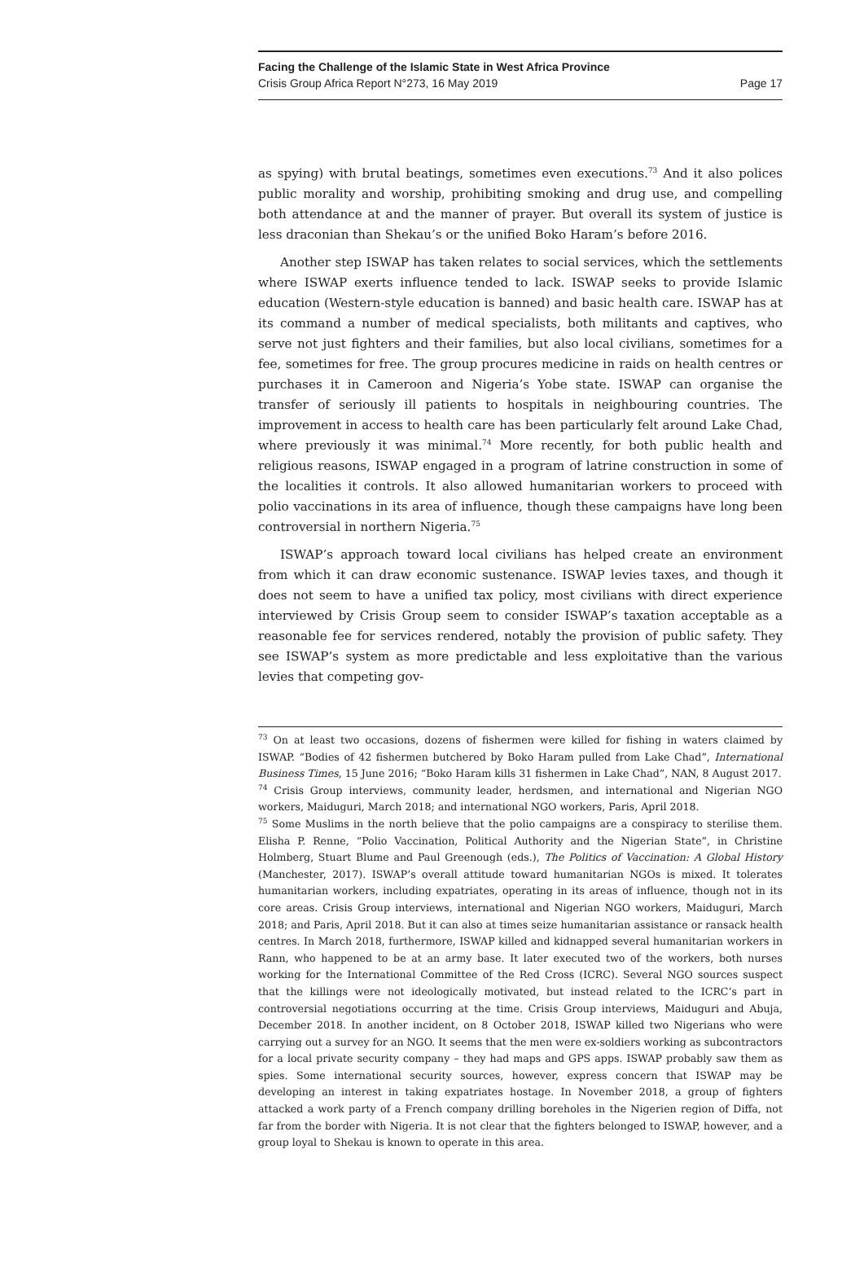Facing the Challenge of the Islamic State in West Africa Province
Crisis Group Africa Report N°273, 16 May 2019 Page 17
as spying) with brutal beatings, sometimes even executions.<sup>73</sup> And it also polices public morality and worship, prohibiting smoking and drug use, and compelling both attendance at and the manner of prayer. But overall its system of justice is less draconian than Shekau’s or the unified Boko Haram’s before 2016.
Another step ISWAP has taken relates to social services, which the settlements where ISWAP exerts influence tended to lack. ISWAP seeks to provide Islamic education (Western-style education is banned) and basic health care. ISWAP has at its command a number of medical specialists, both militants and captives, who serve not just fighters and their families, but also local civilians, sometimes for a fee, sometimes for free. The group procures medicine in raids on health centres or purchases it in Cameroon and Nigeria’s Yobe state. ISWAP can organise the transfer of seriously ill patients to hospitals in neighbouring countries. The improvement in access to health care has been particularly felt around Lake Chad, where previously it was minimal.<sup>74</sup> More recently, for both public health and religious reasons, ISWAP engaged in a program of latrine construction in some of the localities it controls. It also allowed humanitarian workers to proceed with polio vaccinations in its area of influence, though these campaigns have long been controversial in northern Nigeria.<sup>75</sup>
ISWAP’s approach toward local civilians has helped create an environment from which it can draw economic sustenance. ISWAP levies taxes, and though it does not seem to have a unified tax policy, most civilians with direct experience interviewed by Crisis Group seem to consider ISWAP’s taxation acceptable as a reasonable fee for services rendered, notably the provision of public safety. They see ISWAP’s system as more predictable and less exploitative than the various levies that competing gov-
<sup>73</sup> On at least two occasions, dozens of fishermen were killed for fishing in waters claimed by ISWAP. “Bodies of 42 fishermen butchered by Boko Haram pulled from Lake Chad”, International Business Times, 15 June 2016; “Boko Haram kills 31 fishermen in Lake Chad”, NAN, 8 August 2017.
<sup>74</sup> Crisis Group interviews, community leader, herdsmen, and international and Nigerian NGO workers, Maiduguri, March 2018; and international NGO workers, Paris, April 2018.
<sup>75</sup> Some Muslims in the north believe that the polio campaigns are a conspiracy to sterilise them. Elisha P. Renne, “Polio Vaccination, Political Authority and the Nigerian State”, in Christine Holmberg, Stuart Blume and Paul Greenough (eds.), The Politics of Vaccination: A Global History (Manchester, 2017). ISWAP’s overall attitude toward humanitarian NGOs is mixed. It tolerates humanitarian workers, including expatriates, operating in its areas of influence, though not in its core areas. Crisis Group interviews, international and Nigerian NGO workers, Maiduguri, March 2018; and Paris, April 2018. But it can also at times seize humanitarian assistance or ransack health centres. In March 2018, furthermore, ISWAP killed and kidnapped several humanitarian workers in Rann, who happened to be at an army base. It later executed two of the workers, both nurses working for the International Committee of the Red Cross (ICRC). Several NGO sources suspect that the killings were not ideologically motivated, but instead related to the ICRC’s part in controversial negotiations occurring at the time. Crisis Group interviews, Maiduguri and Abuja, December 2018. In another incident, on 8 October 2018, ISWAP killed two Nigerians who were carrying out a survey for an NGO. It seems that the men were ex-soldiers working as subcontractors for a local private security company – they had maps and GPS apps. ISWAP probably saw them as spies. Some international security sources, however, express concern that ISWAP may be developing an interest in taking expatriates hostage. In November 2018, a group of fighters attacked a work party of a French company drilling boreholes in the Nigerien region of Diffa, not far from the border with Nigeria. It is not clear that the fighters belonged to ISWAP, however, and a group loyal to Shekau is known to operate in this area.